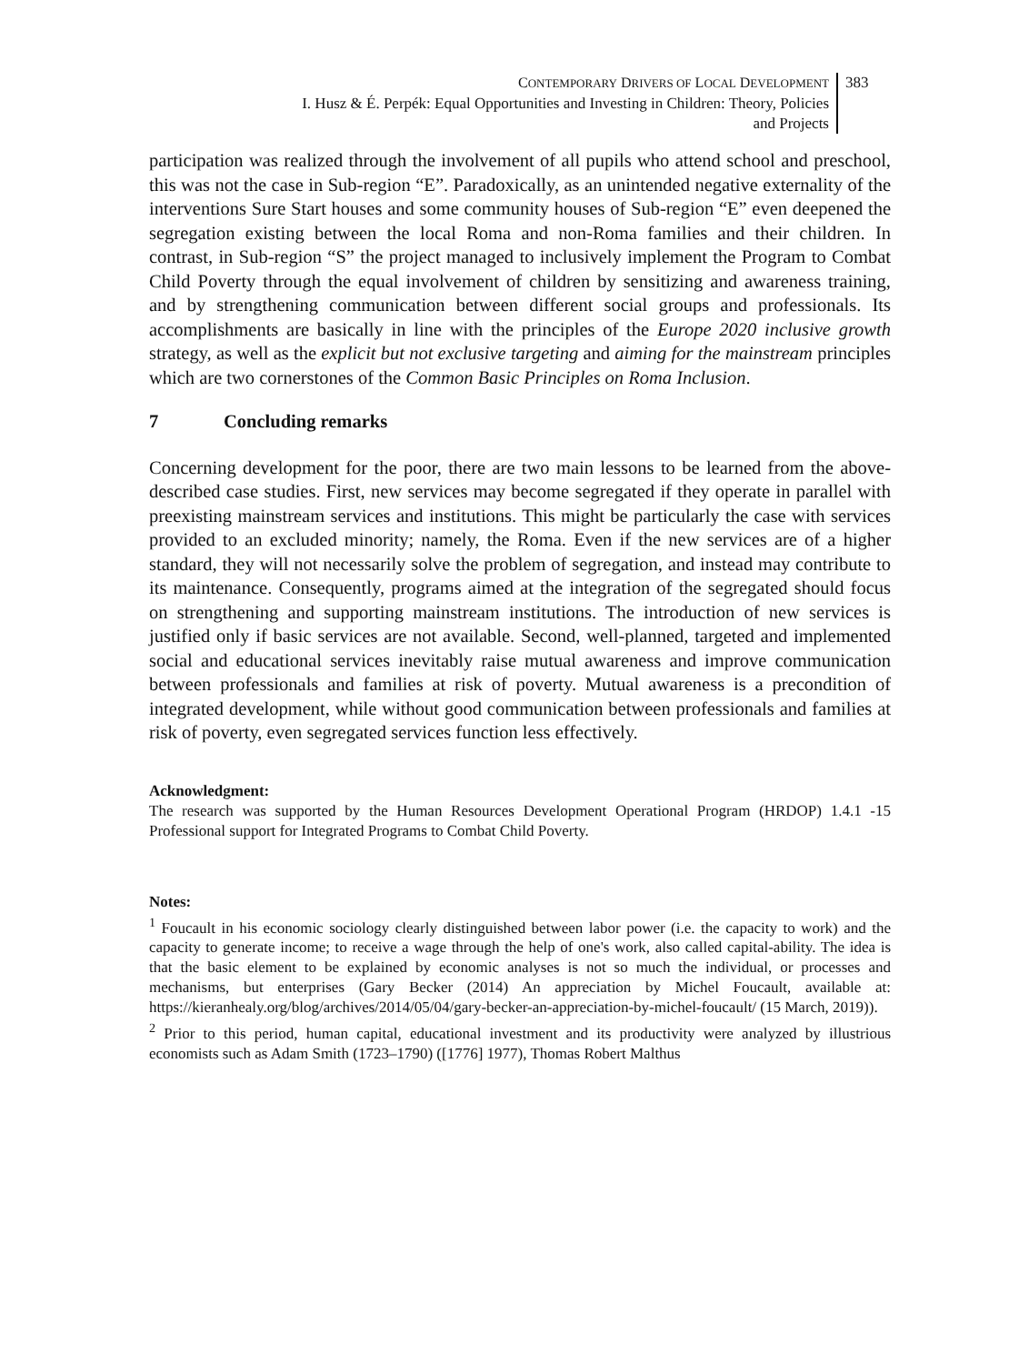CONTEMPORARY DRIVERS OF LOCAL DEVELOPMENT
I. Husz & É. Perpék: Equal Opportunities and Investing in Children: Theory, Policies
and Projects
383
participation was realized through the involvement of all pupils who attend school and preschool, this was not the case in Sub-region “E”. Paradoxically, as an unintended negative externality of the interventions Sure Start houses and some community houses of Sub-region “E” even deepened the segregation existing between the local Roma and non-Roma families and their children. In contrast, in Sub-region “S” the project managed to inclusively implement the Program to Combat Child Poverty through the equal involvement of children by sensitizing and awareness training, and by strengthening communication between different social groups and professionals. Its accomplishments are basically in line with the principles of the Europe 2020 inclusive growth strategy, as well as the explicit but not exclusive targeting and aiming for the mainstream principles which are two cornerstones of the Common Basic Principles on Roma Inclusion.
7 Concluding remarks
Concerning development for the poor, there are two main lessons to be learned from the above-described case studies. First, new services may become segregated if they operate in parallel with preexisting mainstream services and institutions. This might be particularly the case with services provided to an excluded minority; namely, the Roma. Even if the new services are of a higher standard, they will not necessarily solve the problem of segregation, and instead may contribute to its maintenance. Consequently, programs aimed at the integration of the segregated should focus on strengthening and supporting mainstream institutions. The introduction of new services is justified only if basic services are not available. Second, well-planned, targeted and implemented social and educational services inevitably raise mutual awareness and improve communication between professionals and families at risk of poverty. Mutual awareness is a precondition of integrated development, while without good communication between professionals and families at risk of poverty, even segregated services function less effectively.
Acknowledgment:
The research was supported by the Human Resources Development Operational Program (HRDOP) 1.4.1 -15 Professional support for Integrated Programs to Combat Child Poverty.
Notes:
<sup>1</sup> Foucault in his economic sociology clearly distinguished between labor power (i.e. the capacity to work) and the capacity to generate income; to receive a wage through the help of one's work, also called capital-ability. The idea is that the basic element to be explained by economic analyses is not so much the individual, or processes and mechanisms, but enterprises (Gary Becker (2014) An appreciation by Michel Foucault, available at: https://kieranhealy.org/blog/archives/2014/05/04/gary-becker-an-appreciation-by-michel-foucault/ (15 March, 2019)).
<sup>2</sup> Prior to this period, human capital, educational investment and its productivity were analyzed by illustrious economists such as Adam Smith (1723–1790) ([1776] 1977), Thomas Robert Malthus